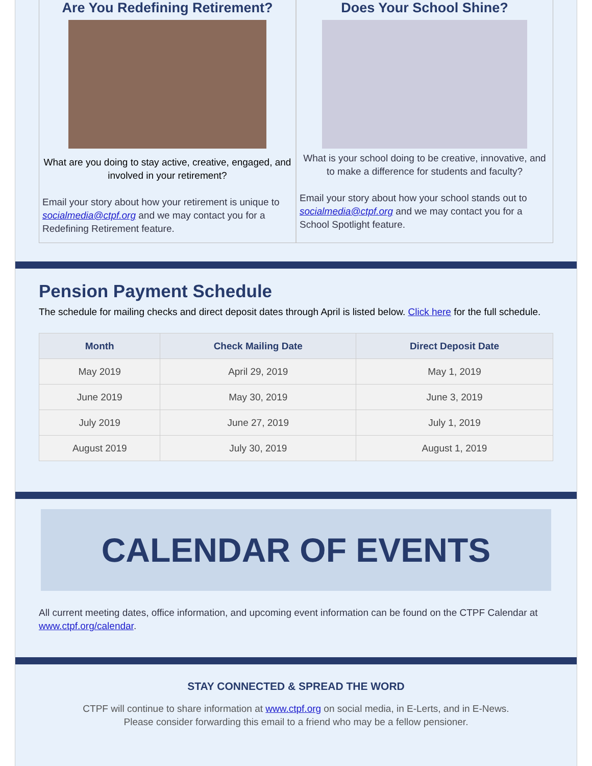Are You Redefining Retirement?
What are you doing to stay active, creative, engaged, and involved in your retirement?
Email your story about how your retirement is unique to socialmedia@ctpf.org and we may contact you for a Redefining Retirement feature.
Does Your School Shine?
What is your school doing to be creative, innovative, and to make a difference for students and faculty?
Email your story about how your school stands out to socialmedia@ctpf.org and we may contact you for a School Spotlight feature.
Pension Payment Schedule
The schedule for mailing checks and direct deposit dates through April is listed below. Click here for the full schedule.
| Month | Check Mailing Date | Direct Deposit Date |
| --- | --- | --- |
| May 2019 | April 29, 2019 | May 1, 2019 |
| June 2019 | May 30, 2019 | June 3, 2019 |
| July 2019 | June 27, 2019 | July 1, 2019 |
| August 2019 | July 30, 2019 | August 1, 2019 |
CALENDAR OF EVENTS
All current meeting dates, office information, and upcoming event information can be found on the CTPF Calendar at www.ctpf.org/calendar.
STAY CONNECTED & SPREAD THE WORD
CTPF will continue to share information at www.ctpf.org on social media, in E-Lerts, and in E-News.
Please consider forwarding this email to a friend who may be a fellow pensioner.